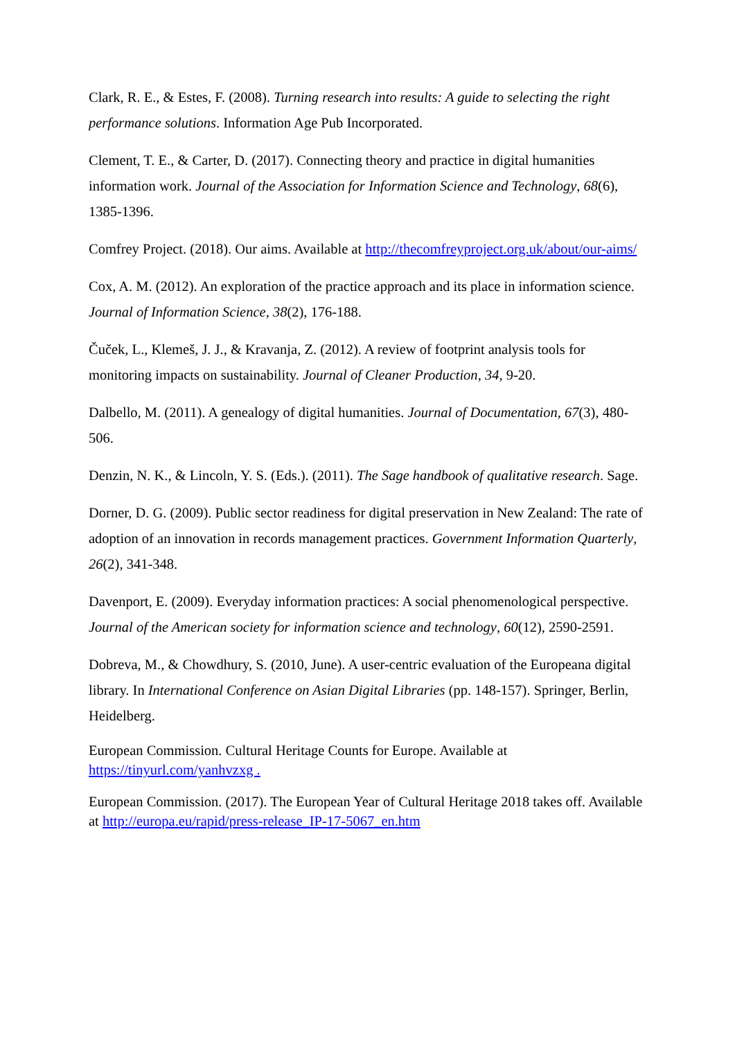Clark, R. E., & Estes, F. (2008). Turning research into results: A guide to selecting the right performance solutions. Information Age Pub Incorporated.
Clement, T. E., & Carter, D. (2017). Connecting theory and practice in digital humanities information work. Journal of the Association for Information Science and Technology, 68(6), 1385-1396.
Comfrey Project. (2018). Our aims. Available at http://thecomfreyproject.org.uk/about/our-aims/
Cox, A. M. (2012). An exploration of the practice approach and its place in information science. Journal of Information Science, 38(2), 176-188.
Čuček, L., Klemeš, J. J., & Kravanja, Z. (2012). A review of footprint analysis tools for monitoring impacts on sustainability. Journal of Cleaner Production, 34, 9-20.
Dalbello, M. (2011). A genealogy of digital humanities. Journal of Documentation, 67(3), 480-506.
Denzin, N. K., & Lincoln, Y. S. (Eds.). (2011). The Sage handbook of qualitative research. Sage.
Dorner, D. G. (2009). Public sector readiness for digital preservation in New Zealand: The rate of adoption of an innovation in records management practices. Government Information Quarterly, 26(2), 341-348.
Davenport, E. (2009). Everyday information practices: A social phenomenological perspective. Journal of the American society for information science and technology, 60(12), 2590-2591.
Dobreva, M., & Chowdhury, S. (2010, June). A user-centric evaluation of the Europeana digital library. In International Conference on Asian Digital Libraries (pp. 148-157). Springer, Berlin, Heidelberg.
European Commission. Cultural Heritage Counts for Europe. Available at https://tinyurl.com/yanhvzxg .
European Commission. (2017). The European Year of Cultural Heritage 2018 takes off. Available at http://europa.eu/rapid/press-release_IP-17-5067_en.htm